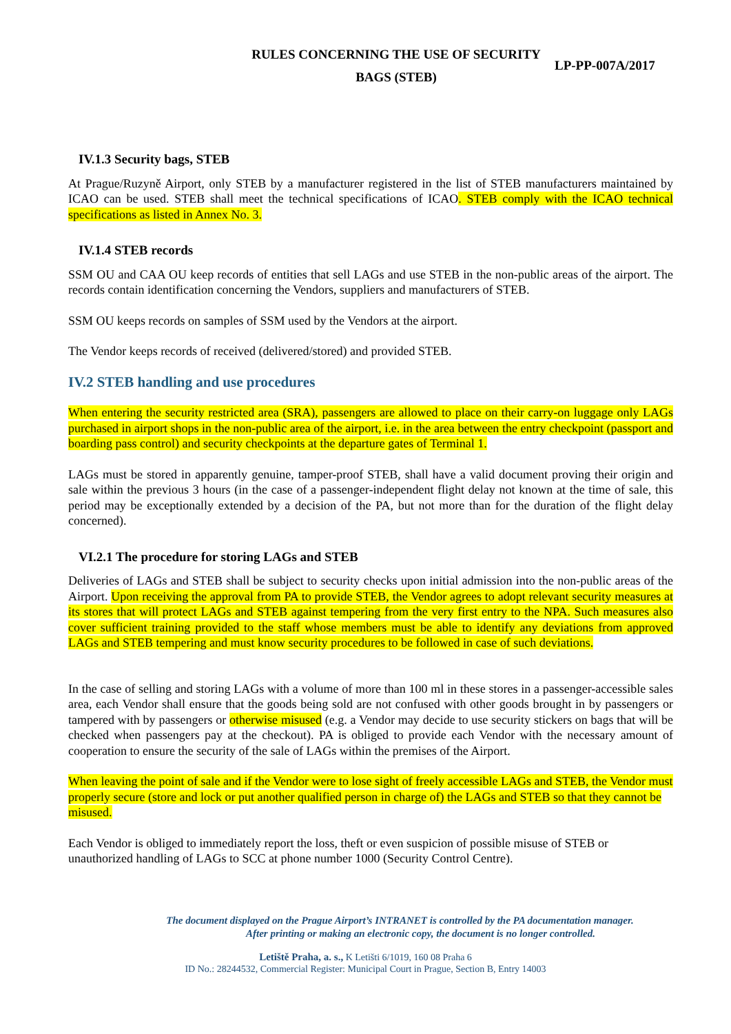RULES CONCERNING THE USE OF SECURITY BAGS (STEB)
LP-PP-007A/2017
IV.1.3 Security bags, STEB
At Prague/Ruzyně Airport, only STEB by a manufacturer registered in the list of STEB manufacturers maintained by ICAO can be used. STEB shall meet the technical specifications of ICAO. STEB comply with the ICAO technical specifications as listed in Annex No. 3.
IV.1.4 STEB records
SSM OU and CAA OU keep records of entities that sell LAGs and use STEB in the non-public areas of the airport. The records contain identification concerning the Vendors, suppliers and manufacturers of STEB.
SSM OU keeps records on samples of SSM used by the Vendors at the airport.
The Vendor keeps records of received (delivered/stored) and provided STEB.
IV.2 STEB handling and use procedures
When entering the security restricted area (SRA), passengers are allowed to place on their carry-on luggage only LAGs purchased in airport shops in the non-public area of the airport, i.e. in the area between the entry checkpoint (passport and boarding pass control) and security checkpoints at the departure gates of Terminal 1.
LAGs must be stored in apparently genuine, tamper-proof STEB, shall have a valid document proving their origin and sale within the previous 3 hours (in the case of a passenger-independent flight delay not known at the time of sale, this period may be exceptionally extended by a decision of the PA, but not more than for the duration of the flight delay concerned).
VI.2.1 The procedure for storing LAGs and STEB
Deliveries of LAGs and STEB shall be subject to security checks upon initial admission into the non-public areas of the Airport. Upon receiving the approval from PA to provide STEB, the Vendor agrees to adopt relevant security measures at its stores that will protect LAGs and STEB against tempering from the very first entry to the NPA. Such measures also cover sufficient training provided to the staff whose members must be able to identify any deviations from approved LAGs and STEB tempering and must know security procedures to be followed in case of such deviations.
In the case of selling and storing LAGs with a volume of more than 100 ml in these stores in a passenger-accessible sales area, each Vendor shall ensure that the goods being sold are not confused with other goods brought in by passengers or tampered with by passengers or otherwise misused (e.g. a Vendor may decide to use security stickers on bags that will be checked when passengers pay at the checkout). PA is obliged to provide each Vendor with the necessary amount of cooperation to ensure the security of the sale of LAGs within the premises of the Airport.
When leaving the point of sale and if the Vendor were to lose sight of freely accessible LAGs and STEB, the Vendor must properly secure (store and lock or put another qualified person in charge of) the LAGs and STEB so that they cannot be misused.
Each Vendor is obliged to immediately report the loss, theft or even suspicion of possible misuse of STEB or unauthorized handling of LAGs to SCC at phone number 1000 (Security Control Centre).
The document displayed on the Prague Airport’s INTRANET is controlled by the PA documentation manager.
After printing or making an electronic copy, the document is no longer controlled.
Letiště Praha, a. s., K Letišti 6/1019, 160 08 Praha 6
ID No.: 28244532, Commercial Register: Municipal Court in Prague, Section B, Entry 14003